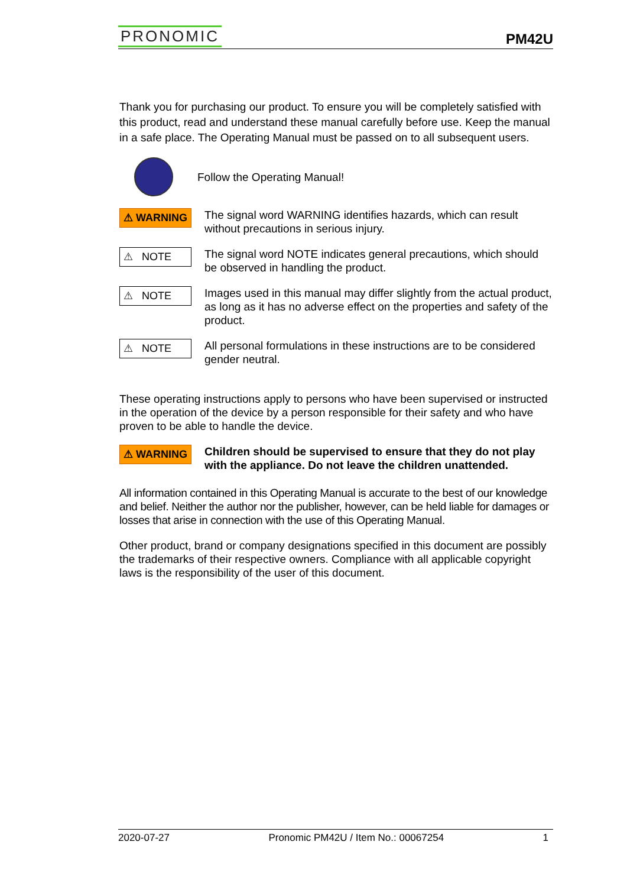PRONOMIC PM42U
Thank you for purchasing our product. To ensure you will be completely satisfied with this product, read and understand these manual carefully before use. Keep the manual in a safe place. The Operating Manual must be passed on to all subsequent users.
Follow the Operating Manual!
⚠ WARNING
The signal word WARNING identifies hazards, which can result without precautions in serious injury.
⚠ NOTE
The signal word NOTE indicates general precautions, which should be observed in handling the product.
⚠ NOTE
Images used in this manual may differ slightly from the actual product, as long as it has no adverse effect on the properties and safety of the product.
⚠ NOTE
All personal formulations in these instructions are to be considered gender neutral.
These operating instructions apply to persons who have been supervised or instructed in the operation of the device by a person responsible for their safety and who have proven to be able to handle the device.
⚠ WARNING
Children should be supervised to ensure that they do not play with the appliance. Do not leave the children unattended.
All information contained in this Operating Manual is accurate to the best of our knowledge and belief. Neither the author nor the publisher, however, can be held liable for damages or losses that arise in connection with the use of this Operating Manual.
Other product, brand or company designations specified in this document are possibly the trademarks of their respective owners. Compliance with all applicable copyright laws is the responsibility of the user of this document.
2020-07-27 Pronomic PM42U / Item No.: 00067254 1